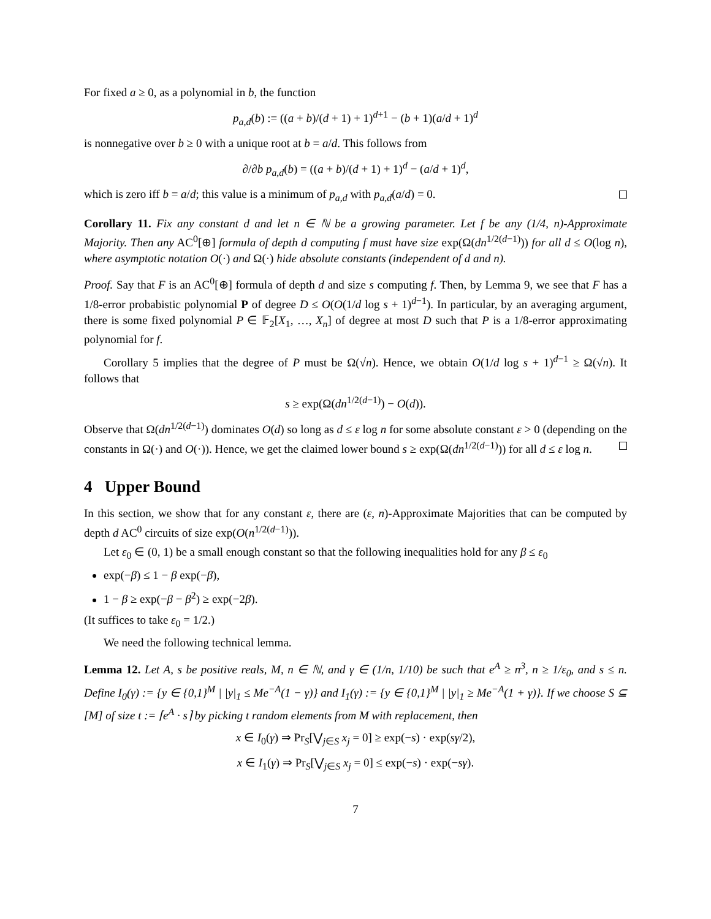For fixed a ≥ 0, as a polynomial in b, the function
p<sub>a,d</sub>(b) := ((a + b)/(d + 1) + 1)<sup>d+1</sup> − (b + 1)(a/d + 1)<sup>d</sup>
is nonnegative over b ≥ 0 with a unique root at b = a/d. This follows from
∂/∂b p<sub>a,d</sub>(b) = ((a + b)/(d + 1) + 1)<sup>d</sup> − (a/d + 1)<sup>d</sup>,
which is zero iff b = a/d; this value is a minimum of p<sub>a,d</sub> with p<sub>a,d</sub>(a/d) = 0.
Corollary 11. Fix any constant d and let n ∈ ℕ be a growing parameter. Let f be any (1/4, n)-Approximate Majority. Then any AC<sup>0</sup>[⊕] formula of depth d computing f must have size exp(Ω(dn<sup>1/2(d−1)</sup>)) for all d ≤ O(log n), where asymptotic notation O(·) and Ω(·) hide absolute constants (independent of d and n).
Proof. Say that F is an AC<sup>0</sup>[⊕] formula of depth d and size s computing f. Then, by Lemma 9, we see that F has a 1/8-error probabistic polynomial P of degree D ≤ O(O(1/d log s + 1)<sup>d−1</sup>). In particular, by an averaging argument, there is some fixed polynomial P ∈ 𝔽<sub>2</sub>[X<sub>1</sub>, …, X<sub>n</sub>] of degree at most D such that P is a 1/8-error approximating polynomial for f.
Corollary 5 implies that the degree of P must be Ω(√n). Hence, we obtain O(1/d log s + 1)<sup>d−1</sup> ≥ Ω(√n). It follows that
s ≥ exp(Ω(dn<sup>1/2(d−1)</sup>) − O(d)).
Observe that Ω(dn<sup>1/2(d−1)</sup>) dominates O(d) so long as d ≤ ε log n for some absolute constant ε > 0 (depending on the constants in Ω(·) and O(·)). Hence, we get the claimed lower bound s ≥ exp(Ω(dn<sup>1/2(d−1)</sup>)) for all d ≤ ε log n.
4 Upper Bound
In this section, we show that for any constant ε, there are (ε, n)-Approximate Majorities that can be computed by depth d AC<sup>0</sup> circuits of size exp(O(n<sup>1/2(d−1)</sup>)).
Let ε<sub>0</sub> ∈ (0, 1) be a small enough constant so that the following inequalities hold for any β ≤ ε<sub>0</sub>
exp(−β) ≤ 1 − β exp(−β),
1 − β ≥ exp(−β − β<sup>2</sup>) ≥ exp(−2β).
(It suffices to take ε<sub>0</sub> = 1/2.)
We need the following technical lemma.
Lemma 12. Let A, s be positive reals, M, n ∈ ℕ, and γ ∈ (1/n, 1/10) be such that e<sup>A</sup> ≥ n<sup>3</sup>, n ≥ 1/ε<sub>0</sub>, and s ≤ n. Define I<sub>0</sub>(γ) := {y ∈ {0,1}<sup>M</sup> | |y|<sub>1</sub> ≤ Me<sup>−A</sup>(1 − γ)} and I<sub>1</sub>(γ) := {y ∈ {0,1}<sup>M</sup> | |y|<sub>1</sub> ≥ Me<sup>−A</sup>(1 + γ)}. If we choose S ⊆ [M] of size t := ⌈e<sup>A</sup> · s⌉ by picking t random elements from M with replacement, then
x ∈ I<sub>0</sub>(γ) ⇒ Pr<sub>S</sub>[⋁<sub>j∈S</sub> x<sub>j</sub> = 0] ≥ exp(−s) · exp(sγ/2),
x ∈ I<sub>1</sub>(γ) ⇒ Pr<sub>S</sub>[⋁<sub>j∈S</sub> x<sub>j</sub> = 0] ≤ exp(−s) · exp(−sγ).
7